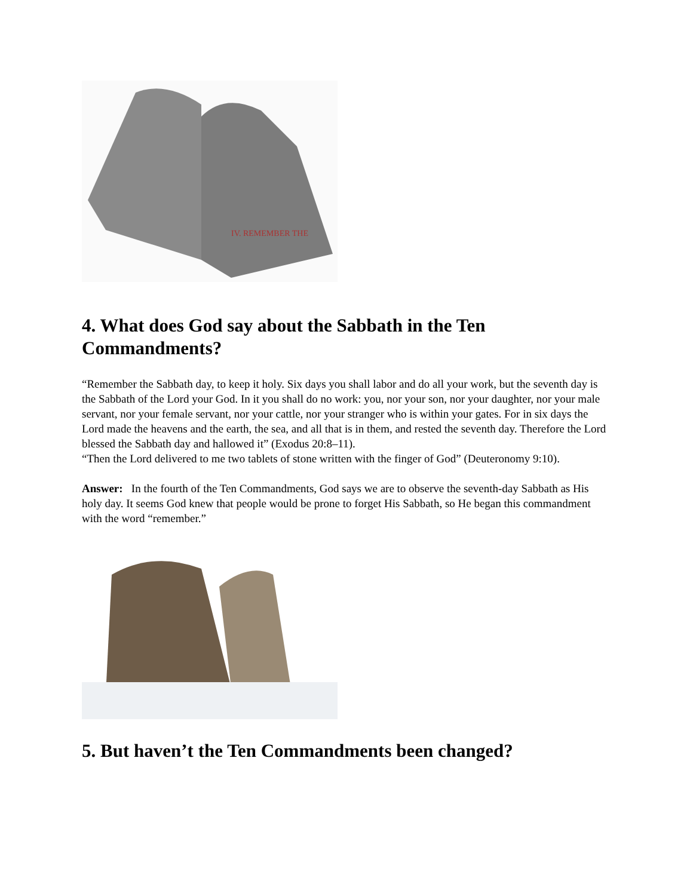IV. REMEMBER THE
4. What does God say about the Sabbath in the Ten Commandments?
“Remember the Sabbath day, to keep it holy. Six days you shall labor and do all your work, but the seventh day is the Sabbath of the Lord your God. In it you shall do no work: you, nor your son, nor your daughter, nor your male servant, nor your female servant, nor your cattle, nor your stranger who is within your gates. For in six days the Lord made the heavens and the earth, the sea, and all that is in them, and rested the seventh day. Therefore the Lord blessed the Sabbath day and hallowed it” (Exodus 20:8–11).
“Then the Lord delivered to me two tablets of stone written with the finger of God” (Deuteronomy 9:10).
Answer: In the fourth of the Ten Commandments, God says we are to observe the seventh-day Sabbath as His holy day. It seems God knew that people would be prone to forget His Sabbath, so He began this commandment with the word “remember.”
5. But haven’t the Ten Commandments been changed?